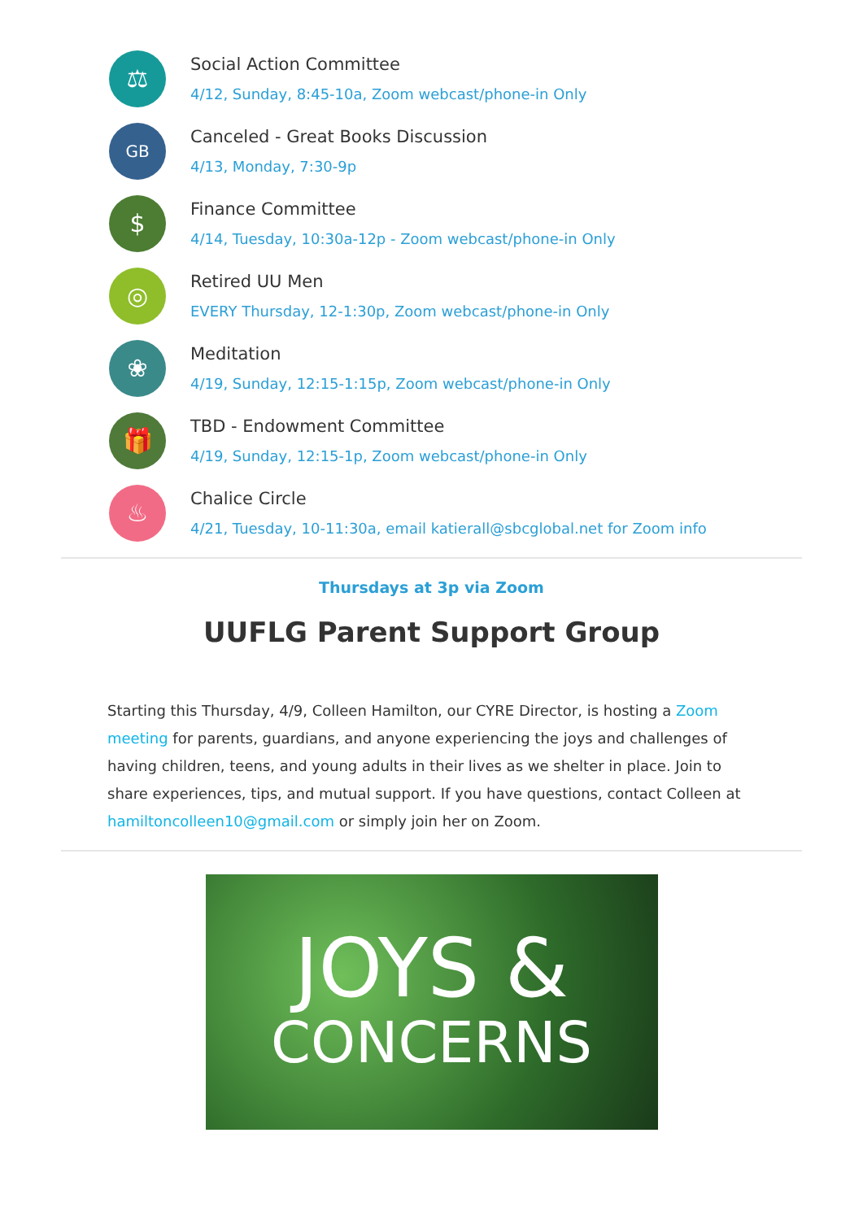⚖
Social Action Committee
4/12, Sunday, 8:45-10a, Zoom webcast/phone-in Only
GB
Canceled - Great Books Discussion
4/13, Monday, 7:30-9p
$
Finance Committee
4/14, Tuesday, 10:30a-12p - Zoom webcast/phone-in Only
◎
Retired UU Men
EVERY Thursday, 12-1:30p, Zoom webcast/phone-in Only
❀
Meditation
4/19, Sunday, 12:15-1:15p, Zoom webcast/phone-in Only
🎁
TBD - Endowment Committee
4/19, Sunday, 12:15-1p, Zoom webcast/phone-in Only
♨
Chalice Circle
4/21, Tuesday, 10-11:30a, email katierall@sbcglobal.net for Zoom info
Thursdays at 3p via Zoom
UUFLG Parent Support Group
Starting this Thursday, 4/9, Colleen Hamilton, our CYRE Director, is hosting a Zoom meeting for parents, guardians, and anyone experiencing the joys and challenges of having children, teens, and young adults in their lives as we shelter in place. Join to share experiences, tips, and mutual support. If you have questions, contact Colleen at hamiltoncolleen10@gmail.com or simply join her on Zoom.
JOYS &
CONCERNS